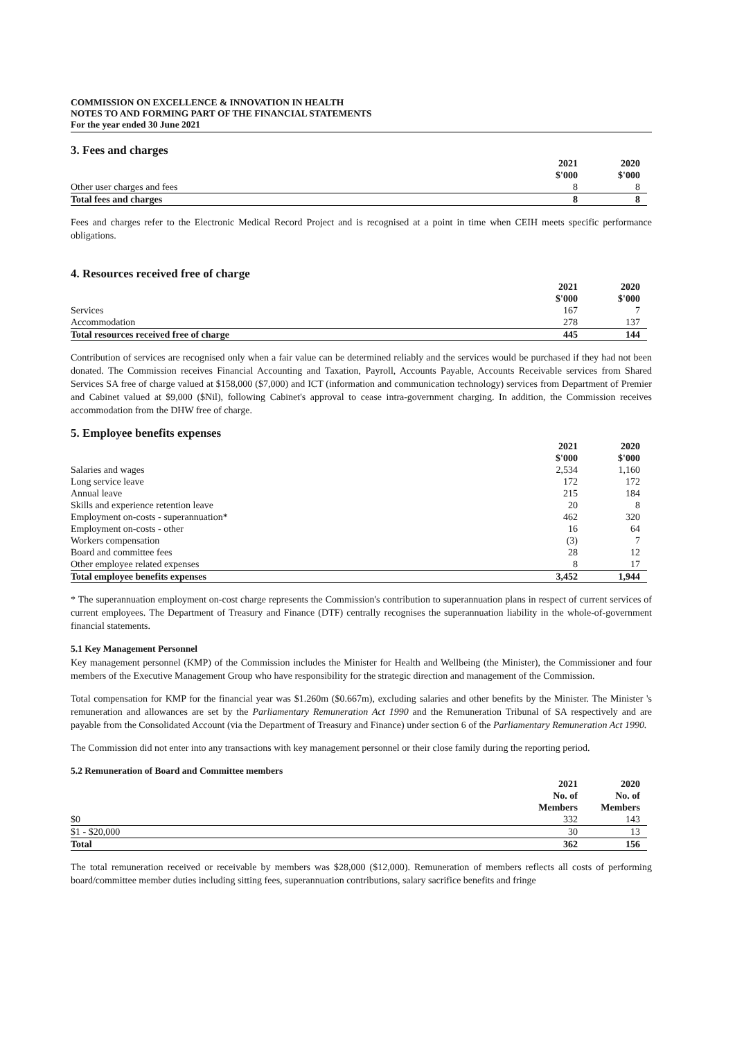COMMISSION ON EXCELLENCE & INNOVATION IN HEALTH
NOTES TO AND FORMING PART OF THE FINANCIAL STATEMENTS
For the year ended 30 June 2021
3. Fees and charges
| | 2021 $'000 | 2020 $'000 | |
| --- | --- | --- | --- |
| Other user charges and fees | 8 | 8 | |
| Total fees and charges | 8 | 8 | |
Fees and charges refer to the Electronic Medical Record Project and is recognised at a point in time when CEIH meets specific performance obligations.
4. Resources received free of charge
| | 2021 $'000 | 2020 $'000 | |
| --- | --- | --- | --- |
| Services | 167 | 7 | |
| Accommodation | 278 | 137 | |
| Total resources received free of charge | 445 | 144 | |
Contribution of services are recognised only when a fair value can be determined reliably and the services would be purchased if they had not been donated. The Commission receives Financial Accounting and Taxation, Payroll, Accounts Payable, Accounts Receivable services from Shared Services SA free of charge valued at $158,000 ($7,000) and ICT (information and communication technology) services from Department of Premier and Cabinet valued at $9,000 ($Nil), following Cabinet's approval to cease intra-government charging. In addition, the Commission receives accommodation from the DHW free of charge.
5. Employee benefits expenses
| | 2021 $'000 | 2020 $'000 | |
| --- | --- | --- | --- |
| Salaries and wages | 2,534 | 1,160 | |
| Long service leave | 172 | 172 | |
| Annual leave | 215 | 184 | |
| Skills and experience retention leave | 20 | 8 | |
| Employment on-costs - superannuation* | 462 | 320 | |
| Employment on-costs - other | 16 | 64 | |
| Workers compensation | (3) | 7 | |
| Board and committee fees | 28 | 12 | |
| Other employee related expenses | 8 | 17 | |
| Total employee benefits expenses | 3,452 | 1,944 | |
* The superannuation employment on-cost charge represents the Commission's contribution to superannuation plans in respect of current services of current employees. The Department of Treasury and Finance (DTF) centrally recognises the superannuation liability in the whole-of-government financial statements.
5.1 Key Management Personnel
Key management personnel (KMP) of the Commission includes the Minister for Health and Wellbeing (the Minister), the Commissioner and four members of the Executive Management Group who have responsibility for the strategic direction and management of the Commission.
Total compensation for KMP for the financial year was $1.260m ($0.667m), excluding salaries and other benefits by the Minister. The Minister 's remuneration and allowances are set by the Parliamentary Remuneration Act 1990 and the Remuneration Tribunal of SA respectively and are payable from the Consolidated Account (via the Department of Treasury and Finance) under section 6 of the Parliamentary Remuneration Act 1990.
The Commission did not enter into any transactions with key management personnel or their close family during the reporting period.
5.2 Remuneration of Board and Committee members
| | 2021 No. of Members | 2020 No. of Members | |
| --- | --- | --- | --- |
| $0 | 332 | 143 | |
| $1 - $20,000 | 30 | 13 | |
| Total | 362 | 156 | |
The total remuneration received or receivable by members was $28,000 ($12,000). Remuneration of members reflects all costs of performing board/committee member duties including sitting fees, superannuation contributions, salary sacrifice benefits and fringe